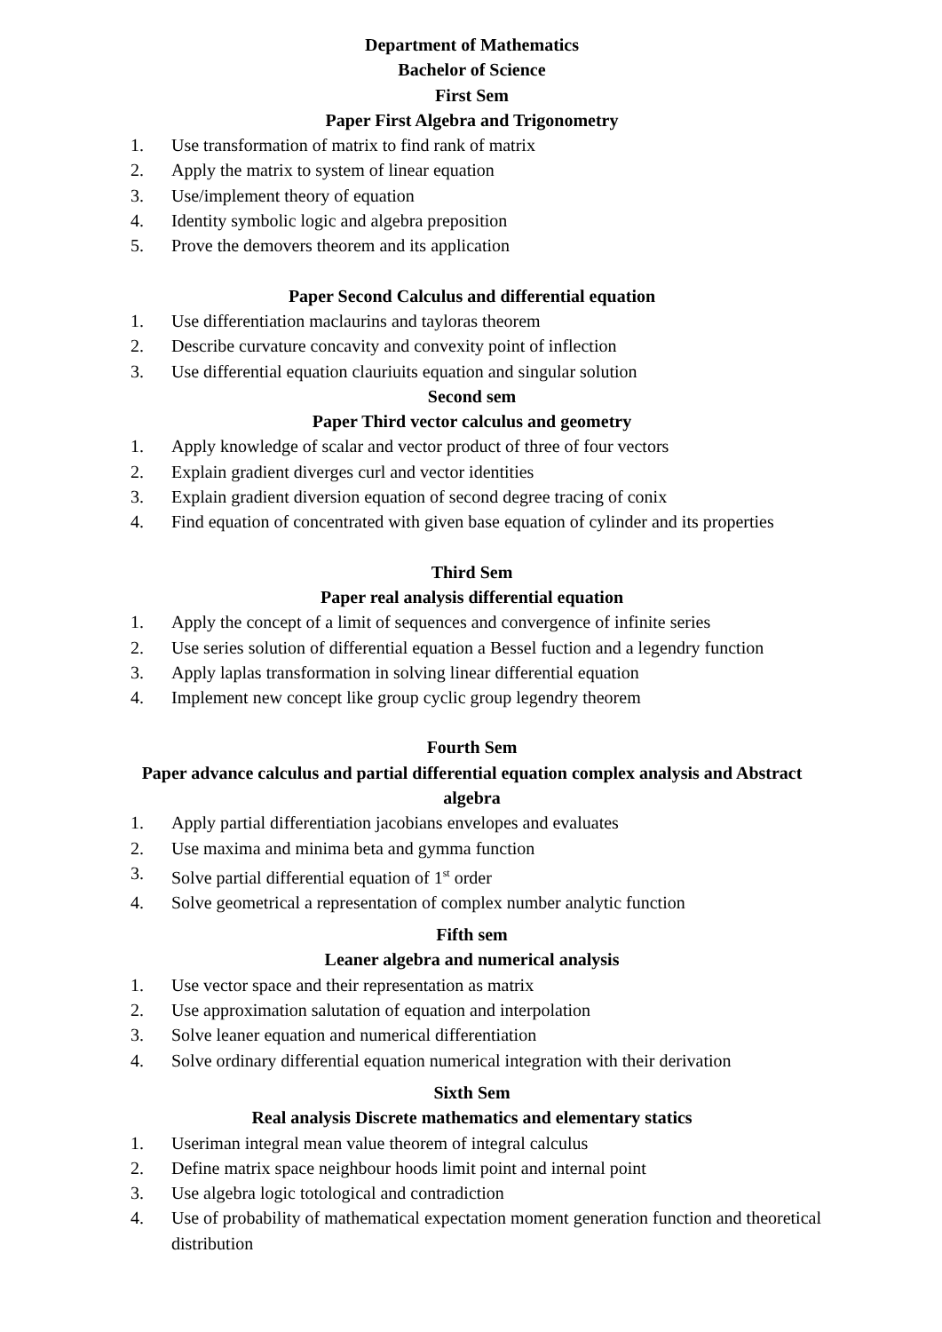Department of Mathematics
Bachelor of Science
First Sem
Paper First Algebra and Trigonometry
1. Use transformation of matrix to find rank of matrix
2. Apply the matrix to system of linear equation
3. Use/implement theory of equation
4. Identity symbolic logic and algebra preposition
5. Prove the demovers theorem and its application
Paper Second Calculus and differential equation
1. Use differentiation maclaurins and tayloras theorem
2. Describe curvature concavity and convexity point of inflection
3. Use differential equation clauriuits equation and singular solution
Second sem
Paper Third vector calculus and geometry
1. Apply knowledge of scalar and vector product of three of four vectors
2. Explain gradient diverges curl and vector identities
3. Explain gradient diversion equation of second degree tracing of conix
4. Find equation of concentrated with given base equation of cylinder and its properties
Third Sem
Paper real analysis differential equation
1. Apply the concept of a limit of sequences and convergence of infinite series
2. Use series solution of differential equation a Bessel fuction and a legendry function
3. Apply laplas transformation in solving linear differential equation
4. Implement new concept like group cyclic group legendry theorem
Fourth Sem
Paper advance calculus and partial differential equation complex analysis and Abstract algebra
1. Apply partial differentiation jacobians envelopes and evaluates
2. Use maxima and minima beta and gymma function
3. Solve partial differential equation of 1<sup>st</sup> order
4. Solve geometrical a representation of complex number analytic function
Fifth sem
Leaner algebra and numerical analysis
1. Use vector space and their representation as matrix
2. Use approximation salutation of equation and interpolation
3. Solve leaner equation and numerical differentiation
4. Solve ordinary differential equation numerical integration with their derivation
Sixth Sem
Real analysis Discrete mathematics and elementary statics
1. Useriman integral mean value theorem of integral calculus
2. Define matrix space neighbour hoods limit point and internal point
3. Use algebra logic totological and contradiction
4. Use of probability of mathematical expectation moment generation function and theoretical distribution